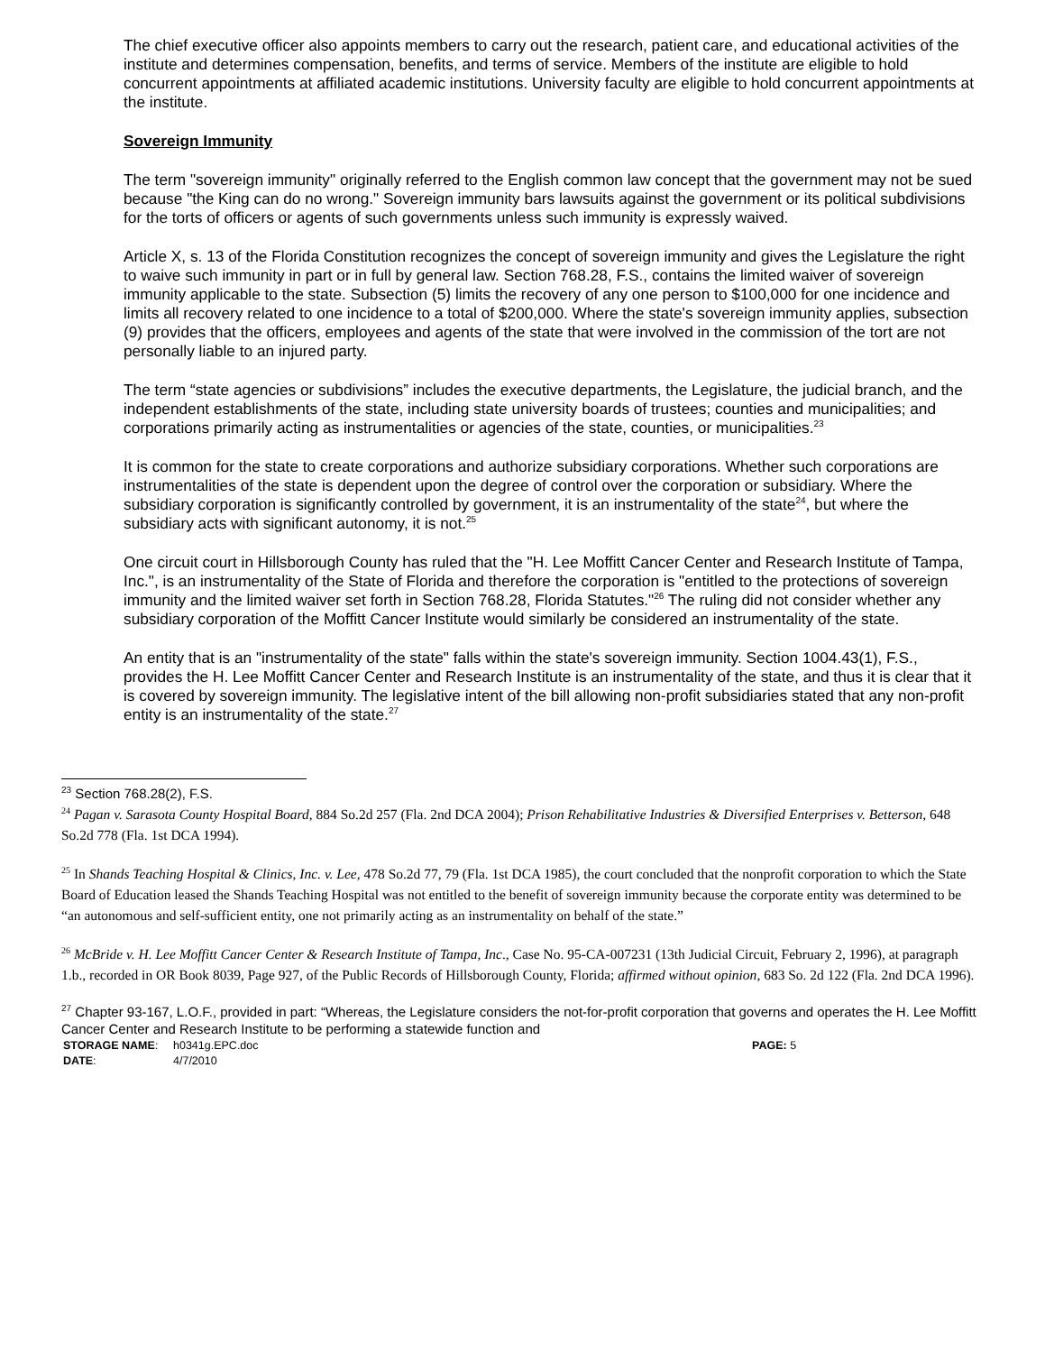The chief executive officer also appoints members to carry out the research, patient care, and educational activities of the institute and determines compensation, benefits, and terms of service. Members of the institute are eligible to hold concurrent appointments at affiliated academic institutions. University faculty are eligible to hold concurrent appointments at the institute.
Sovereign Immunity
The term "sovereign immunity" originally referred to the English common law concept that the government may not be sued because "the King can do no wrong." Sovereign immunity bars lawsuits against the government or its political subdivisions for the torts of officers or agents of such governments unless such immunity is expressly waived.
Article X, s. 13 of the Florida Constitution recognizes the concept of sovereign immunity and gives the Legislature the right to waive such immunity in part or in full by general law. Section 768.28, F.S., contains the limited waiver of sovereign immunity applicable to the state. Subsection (5) limits the recovery of any one person to $100,000 for one incidence and limits all recovery related to one incidence to a total of $200,000. Where the state's sovereign immunity applies, subsection (9) provides that the officers, employees and agents of the state that were involved in the commission of the tort are not personally liable to an injured party.
The term “state agencies or subdivisions” includes the executive departments, the Legislature, the judicial branch, and the independent establishments of the state, including state university boards of trustees; counties and municipalities; and corporations primarily acting as instrumentalities or agencies of the state, counties, or municipalities.<sup>23</sup>
It is common for the state to create corporations and authorize subsidiary corporations. Whether such corporations are instrumentalities of the state is dependent upon the degree of control over the corporation or subsidiary. Where the subsidiary corporation is significantly controlled by government, it is an instrumentality of the state<sup>24</sup>, but where the subsidiary acts with significant autonomy, it is not.<sup>25</sup>
One circuit court in Hillsborough County has ruled that the "H. Lee Moffitt Cancer Center and Research Institute of Tampa, Inc.", is an instrumentality of the State of Florida and therefore the corporation is "entitled to the protections of sovereign immunity and the limited waiver set forth in Section 768.28, Florida Statutes."<sup>26</sup> The ruling did not consider whether any subsidiary corporation of the Moffitt Cancer Institute would similarly be considered an instrumentality of the state.
An entity that is an "instrumentality of the state" falls within the state's sovereign immunity. Section 1004.43(1), F.S., provides the H. Lee Moffitt Cancer Center and Research Institute is an instrumentality of the state, and thus it is clear that it is covered by sovereign immunity. The legislative intent of the bill allowing non-profit subsidiaries stated that any non-profit entity is an instrumentality of the state.<sup>27</sup>
<sup>23</sup> Section 768.28(2), F.S.
<sup>24</sup> Pagan v. Sarasota County Hospital Board, 884 So.2d 257 (Fla. 2nd DCA 2004); Prison Rehabilitative Industries & Diversified Enterprises v. Betterson, 648 So.2d 778 (Fla. 1st DCA 1994).
<sup>25</sup> In Shands Teaching Hospital & Clinics, Inc. v. Lee, 478 So.2d 77, 79 (Fla. 1st DCA 1985), the court concluded that the nonprofit corporation to which the State Board of Education leased the Shands Teaching Hospital was not entitled to the benefit of sovereign immunity because the corporate entity was determined to be “an autonomous and self-sufficient entity, one not primarily acting as an instrumentality on behalf of the state.”
<sup>26</sup> McBride v. H. Lee Moffitt Cancer Center & Research Institute of Tampa, Inc., Case No. 95-CA-007231 (13th Judicial Circuit, February 2, 1996), at paragraph 1.b., recorded in OR Book 8039, Page 927, of the Public Records of Hillsborough County, Florida; affirmed without opinion, 683 So. 2d 122 (Fla. 2nd DCA 1996).
<sup>27</sup> Chapter 93-167, L.O.F., provided in part: “Whereas, the Legislature considers the not-for-profit corporation that governs and operates the H. Lee Moffitt Cancer Center and Research Institute to be performing a statewide function and
| STORAGE NAME : | h0341g.EPC.doc | PAGE: 5 |
| DATE : | 4/7/2010 | |